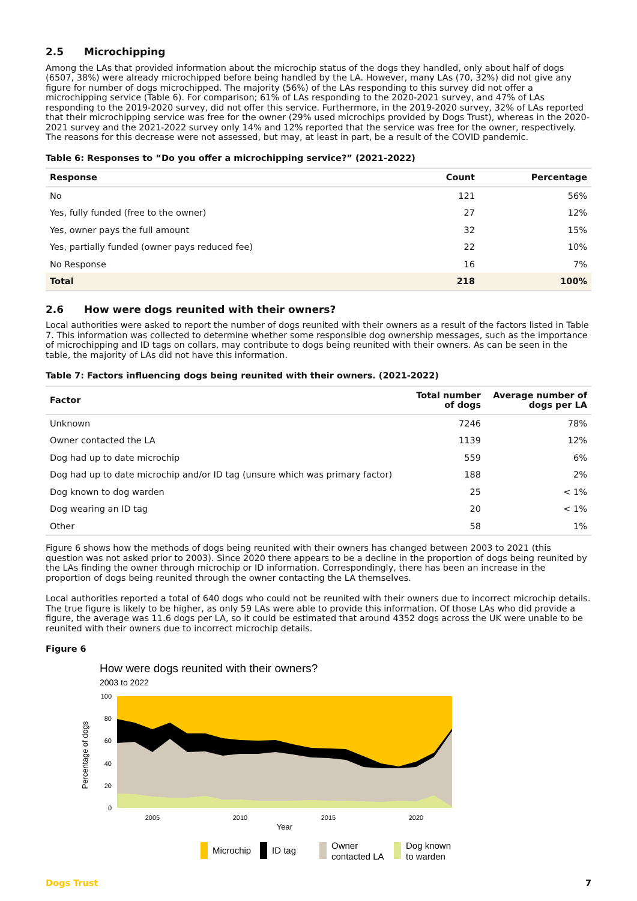2.5 Microchipping
Among the LAs that provided information about the microchip status of the dogs they handled, only about half of dogs (6507, 38%) were already microchipped before being handled by the LA. However, many LAs (70, 32%) did not give any figure for number of dogs microchipped. The majority (56%) of the LAs responding to this survey did not offer a microchipping service (Table 6). For comparison; 61% of LAs responding to the 2020-2021 survey, and 47% of LAs responding to the 2019-2020 survey, did not offer this service. Furthermore, in the 2019-2020 survey, 32% of LAs reported that their microchipping service was free for the owner (29% used microchips provided by Dogs Trust), whereas in the 2020-2021 survey and the 2021-2022 survey only 14% and 12% reported that the service was free for the owner, respectively. The reasons for this decrease were not assessed, but may, at least in part, be a result of the COVID pandemic.
Table 6: Responses to “Do you offer a microchipping service?” (2021-2022)
| Response | Count | Percentage |
| --- | --- | --- |
| No | 121 | 56% |
| Yes, fully funded (free to the owner) | 27 | 12% |
| Yes, owner pays the full amount | 32 | 15% |
| Yes, partially funded (owner pays reduced fee) | 22 | 10% |
| No Response | 16 | 7% |
| Total | 218 | 100% |
2.6 How were dogs reunited with their owners?
Local authorities were asked to report the number of dogs reunited with their owners as a result of the factors listed in Table 7. This information was collected to determine whether some responsible dog ownership messages, such as the importance of microchipping and ID tags on collars, may contribute to dogs being reunited with their owners. As can be seen in the table, the majority of LAs did not have this information.
Table 7: Factors influencing dogs being reunited with their owners. (2021-2022)
| Factor | Total number of dogs | Average number of dogs per LA |
| --- | --- | --- |
| Unknown | 7246 | 78% |
| Owner contacted the LA | 1139 | 12% |
| Dog had up to date microchip | 559 | 6% |
| Dog had up to date microchip and/or ID tag (unsure which was primary factor) | 188 | 2% |
| Dog known to dog warden | 25 | < 1% |
| Dog wearing an ID tag | 20 | < 1% |
| Other | 58 | 1% |
Figure 6 shows how the methods of dogs being reunited with their owners has changed between 2003 to 2021 (this question was not asked prior to 2003). Since 2020 there appears to be a decline in the proportion of dogs being reunited by the LAs finding the owner through microchip or ID information. Correspondingly, there has been an increase in the proportion of dogs being reunited through the owner contacting the LA themselves.
Local authorities reported a total of 640 dogs who could not be reunited with their owners due to incorrect microchip details. The true figure is likely to be higher, as only 59 LAs were able to provide this information. Of those LAs who did provide a figure, the average was 11.6 dogs per LA, so it could be estimated that around 4352 dogs across the UK were unable to be reunited with their owners due to incorrect microchip details.
Figure 6
How were dogs reunited with their owners?
2003 to 2022
100
80
60
40
20
0
Percentage of dogs
2005
2010
2015
2020
Year
Microchip
ID tag
Owner
contacted LA
Dog known
to warden
Dogs Trust 7